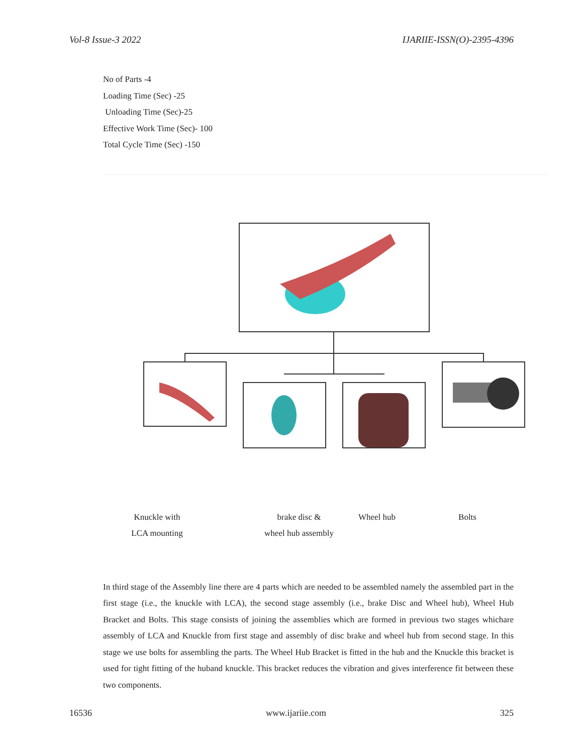Vol-8 Issue-3 2022 IJARIIE-ISSN(O)-2395-4396
No of Parts -4
Loading Time (Sec) -25
Unloading Time (Sec)-25
Effective Work Time (Sec)- 100
Total Cycle Time (Sec) -150
Knuckle with
LCA mounting
brake disc &
wheel hub assembly
Wheel hub Bolts
In third stage of the Assembly line there are 4 parts which are needed to be assembled namely the assembled part in the first stage (i.e., the knuckle with LCA), the second stage assembly (i.e., brake Disc and Wheel hub), Wheel Hub Bracket and Bolts. This stage consists of joining the assemblies which are formed in previous two stages whichare assembly of LCA and Knuckle from first stage and assembly of disc brake and wheel hub from second stage. In this stage we use bolts for assembling the parts. The Wheel Hub Bracket is fitted in the hub and the Knuckle this bracket is used for tight fitting of the huband knuckle. This bracket reduces the vibration and gives interference fit between these two components.
16536 www.ijariie.com 325